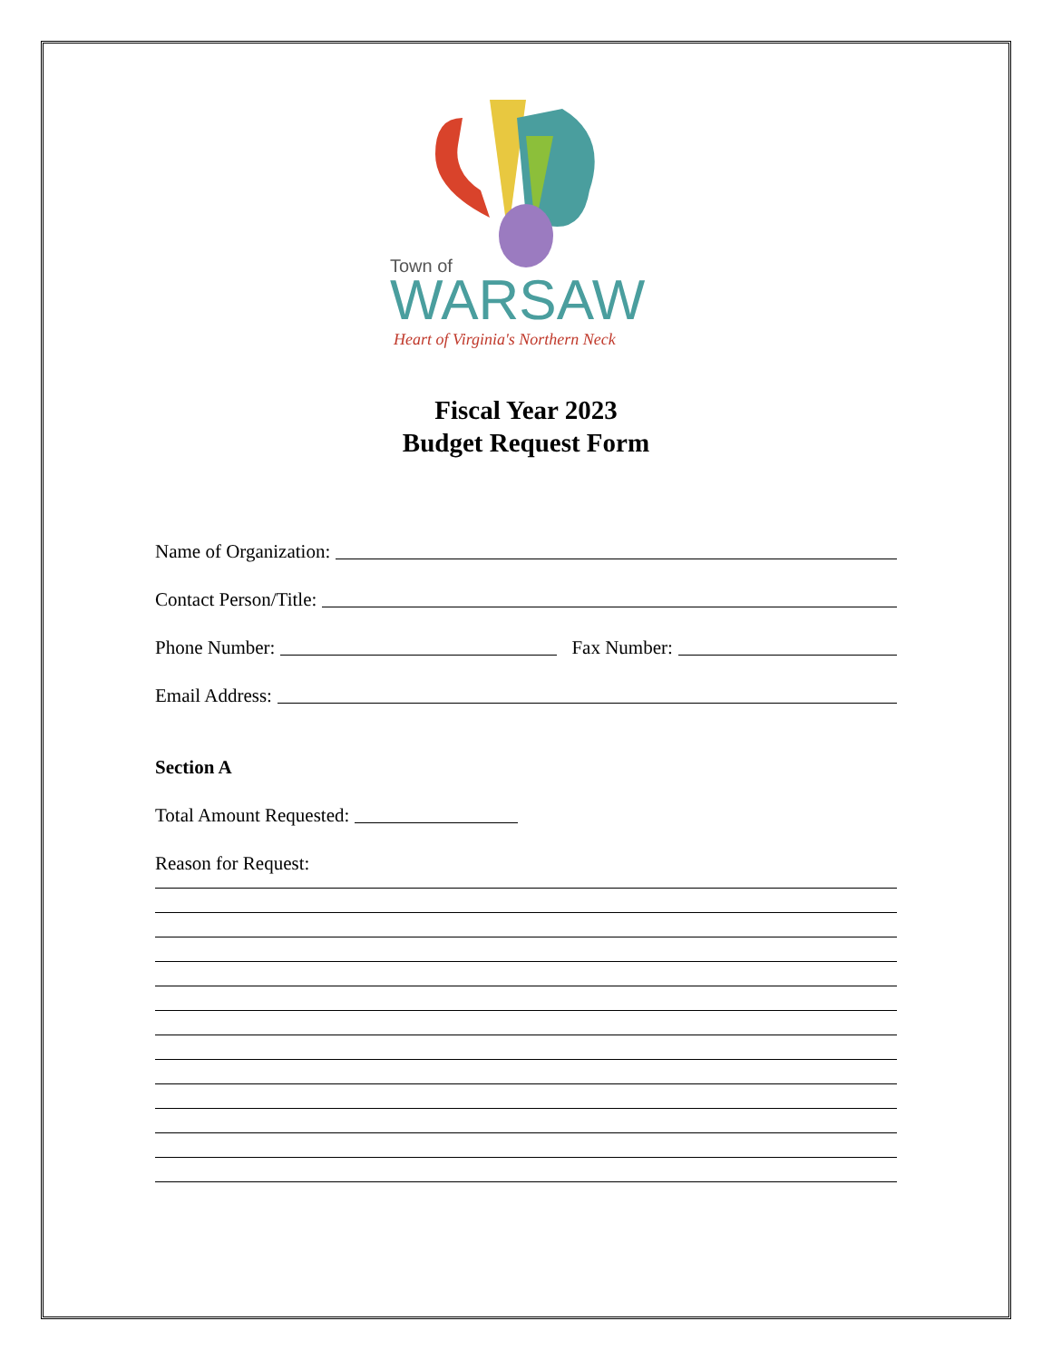Town of
WARSAW
Heart of Virginia's Northern Neck
Fiscal Year 2023
Budget Request Form
Name of Organization:
Contact Person/Title:
Phone Number: Fax Number:
Email Address:
Section A
Total Amount Requested:
Reason for Request: